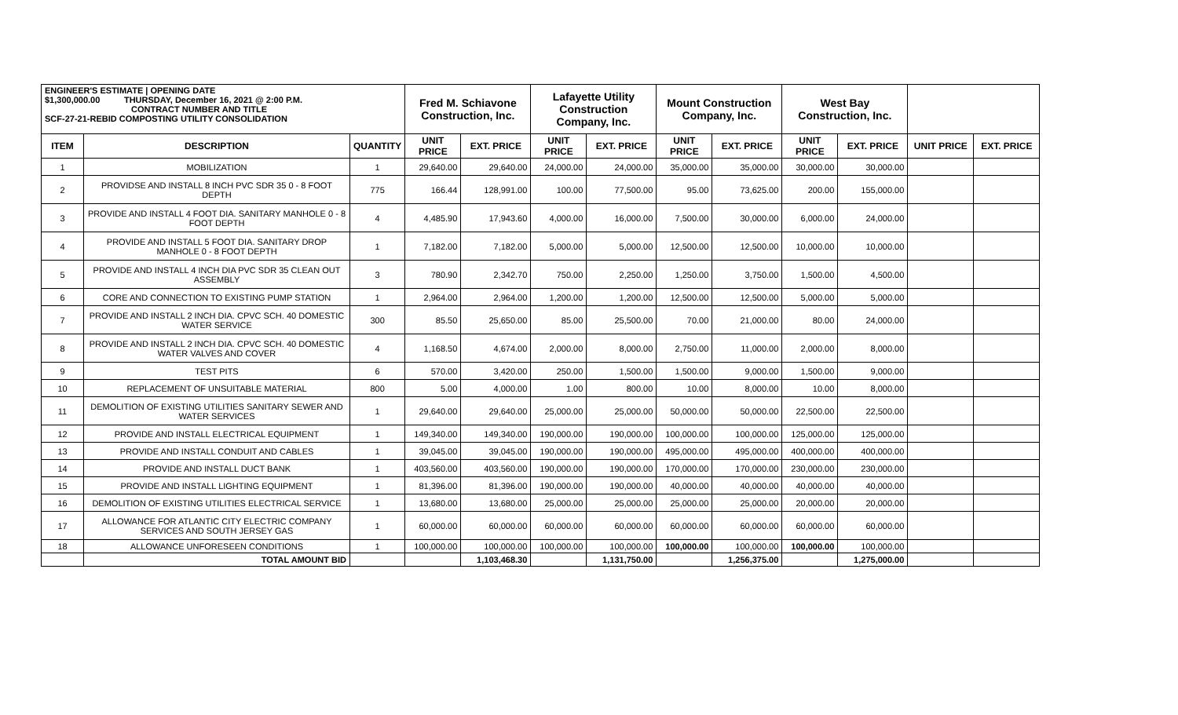| ENGINEER'S ESTIMATE / OPENING DATE $1,300,000.00 THURSDAY, December 16, 2021 @ 2:00 P.M. CONTRACT NUMBER AND TITLE SCF-27-21-REBID COMPOSTING UTILITY CONSOLIDATION | | | Fred M. Schiavone Construction, Inc. | | Lafayette Utility Construction Company, Inc. | | Mount Construction Company, Inc. | | West Bay Construction, Inc. | | | |
| ITEM | DESCRIPTION | QUANTITY | UNIT PRICE | EXT. PRICE | UNIT PRICE | EXT. PRICE | UNIT PRICE | EXT. PRICE | UNIT PRICE | EXT. PRICE | UNIT PRICE | EXT. PRICE |
| 1 | MOBILIZATION | 1 | 29,640.00 | 29,640.00 | 24,000.00 | 24,000.00 | 35,000.00 | 35,000.00 | 30,000.00 | 30,000.00 | | |
| 2 | PROVIDSE AND INSTALL 8 INCH PVC SDR 35 0 - 8 FOOT DEPTH | 775 | 166.44 | 128,991.00 | 100.00 | 77,500.00 | 95.00 | 73,625.00 | 200.00 | 155,000.00 | | |
| 3 | PROVIDE AND INSTALL 4 FOOT DIA. SANITARY MANHOLE 0 - 8 FOOT DEPTH | 4 | 4,485.90 | 17,943.60 | 4,000.00 | 16,000.00 | 7,500.00 | 30,000.00 | 6,000.00 | 24,000.00 | | |
| 4 | PROVIDE AND INSTALL 5 FOOT DIA. SANITARY DROP MANHOLE 0 - 8 FOOT DEPTH | 1 | 7,182.00 | 7,182.00 | 5,000.00 | 5,000.00 | 12,500.00 | 12,500.00 | 10,000.00 | 10,000.00 | | |
| 5 | PROVIDE AND INSTALL 4 INCH DIA PVC SDR 35 CLEAN OUT ASSEMBLY | 3 | 780.90 | 2,342.70 | 750.00 | 2,250.00 | 1,250.00 | 3,750.00 | 1,500.00 | 4,500.00 | | |
| 6 | CORE AND CONNECTION TO EXISTING PUMP STATION | 1 | 2,964.00 | 2,964.00 | 1,200.00 | 1,200.00 | 12,500.00 | 12,500.00 | 5,000.00 | 5,000.00 | | |
| 7 | PROVIDE AND INSTALL 2 INCH DIA. CPVC SCH. 40 DOMESTIC WATER SERVICE | 300 | 85.50 | 25,650.00 | 85.00 | 25,500.00 | 70.00 | 21,000.00 | 80.00 | 24,000.00 | | |
| 8 | PROVIDE AND INSTALL 2 INCH DIA. CPVC SCH. 40 DOMESTIC WATER VALVES AND COVER | 4 | 1,168.50 | 4,674.00 | 2,000.00 | 8,000.00 | 2,750.00 | 11,000.00 | 2,000.00 | 8,000.00 | | |
| 9 | TEST PITS | 6 | 570.00 | 3,420.00 | 250.00 | 1,500.00 | 1,500.00 | 9,000.00 | 1,500.00 | 9,000.00 | | |
| 10 | REPLACEMENT OF UNSUITABLE MATERIAL | 800 | 5.00 | 4,000.00 | 1.00 | 800.00 | 10.00 | 8,000.00 | 10.00 | 8,000.00 | | |
| 11 | DEMOLITION OF EXISTING UTILITIES SANITARY SEWER AND WATER SERVICES | 1 | 29,640.00 | 29,640.00 | 25,000.00 | 25,000.00 | 50,000.00 | 50,000.00 | 22,500.00 | 22,500.00 | | |
| 12 | PROVIDE AND INSTALL ELECTRICAL EQUIPMENT | 1 | 149,340.00 | 149,340.00 | 190,000.00 | 190,000.00 | 100,000.00 | 100,000.00 | 125,000.00 | 125,000.00 | | |
| 13 | PROVIDE AND INSTALL CONDUIT AND CABLES | 1 | 39,045.00 | 39,045.00 | 190,000.00 | 190,000.00 | 495,000.00 | 495,000.00 | 400,000.00 | 400,000.00 | | |
| 14 | PROVIDE AND INSTALL DUCT BANK | 1 | 403,560.00 | 403,560.00 | 190,000.00 | 190,000.00 | 170,000.00 | 170,000.00 | 230,000.00 | 230,000.00 | | |
| 15 | PROVIDE AND INSTALL LIGHTING EQUIPMENT | 1 | 81,396.00 | 81,396.00 | 190,000.00 | 190,000.00 | 40,000.00 | 40,000.00 | 40,000.00 | 40,000.00 | | |
| 16 | DEMOLITION OF EXISTING UTILITIES ELECTRICAL SERVICE | 1 | 13,680.00 | 13,680.00 | 25,000.00 | 25,000.00 | 25,000.00 | 25,000.00 | 20,000.00 | 20,000.00 | | |
| 17 | ALLOWANCE FOR ATLANTIC CITY ELECTRIC COMPANY SERVICES AND SOUTH JERSEY GAS | 1 | 60,000.00 | 60,000.00 | 60,000.00 | 60,000.00 | 60,000.00 | 60,000.00 | 60,000.00 | 60,000.00 | | |
| 18 | ALLOWANCE UNFORESEEN CONDITIONS | 1 | 100,000.00 | 100,000.00 | 100,000.00 | 100,000.00 | 100,000.00 | 100,000.00 | 100,000.00 | 100,000.00 | | |
| | TOTAL AMOUNT BID | | | 1,103,468.30 | | 1,131,750.00 | | 1,256,375.00 | | 1,275,000.00 | | |